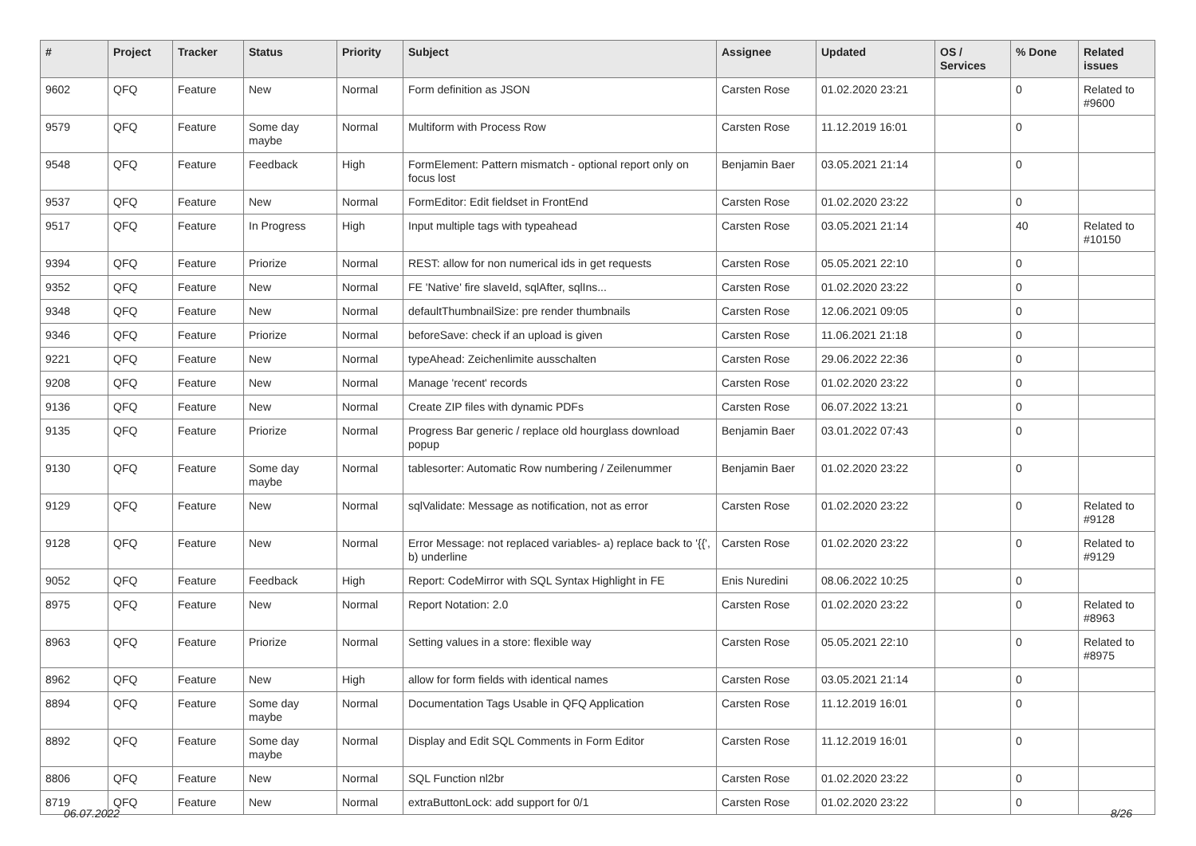| # | Project | Tracker | Status | Priority | Subject | Assignee | Updated | OS / Services | % Done | Related issues |
| --- | --- | --- | --- | --- | --- | --- | --- | --- | --- | --- |
| 9602 | QFQ | Feature | New | Normal | Form definition as JSON | Carsten Rose | 01.02.2020 23:21 | | 0 | Related to #9600 |
| 9579 | QFQ | Feature | Some day maybe | Normal | Multiform with Process Row | Carsten Rose | 11.12.2019 16:01 | | 0 | |
| 9548 | QFQ | Feature | Feedback | High | FormElement: Pattern mismatch - optional report only on focus lost | Benjamin Baer | 03.05.2021 21:14 | | 0 | |
| 9537 | QFQ | Feature | New | Normal | FormEditor: Edit fieldset in FrontEnd | Carsten Rose | 01.02.2020 23:22 | | 0 | |
| 9517 | QFQ | Feature | In Progress | High | Input multiple tags with typeahead | Carsten Rose | 03.05.2021 21:14 | | 40 | Related to #10150 |
| 9394 | QFQ | Feature | Priorize | Normal | REST: allow for non numerical ids in get requests | Carsten Rose | 05.05.2021 22:10 | | 0 | |
| 9352 | QFQ | Feature | New | Normal | FE 'Native' fire slaveId, sqlAfter, sqlIns... | Carsten Rose | 01.02.2020 23:22 | | 0 | |
| 9348 | QFQ | Feature | New | Normal | defaultThumbnailSize: pre render thumbnails | Carsten Rose | 12.06.2021 09:05 | | 0 | |
| 9346 | QFQ | Feature | Priorize | Normal | beforeSave: check if an upload is given | Carsten Rose | 11.06.2021 21:18 | | 0 | |
| 9221 | QFQ | Feature | New | Normal | typeAhead: Zeichenlimite ausschalten | Carsten Rose | 29.06.2022 22:36 | | 0 | |
| 9208 | QFQ | Feature | New | Normal | Manage 'recent' records | Carsten Rose | 01.02.2020 23:22 | | 0 | |
| 9136 | QFQ | Feature | New | Normal | Create ZIP files with dynamic PDFs | Carsten Rose | 06.07.2022 13:21 | | 0 | |
| 9135 | QFQ | Feature | Priorize | Normal | Progress Bar generic / replace old hourglass download popup | Benjamin Baer | 03.01.2022 07:43 | | 0 | |
| 9130 | QFQ | Feature | Some day maybe | Normal | tablesorter: Automatic Row numbering / Zeilenummer | Benjamin Baer | 01.02.2020 23:22 | | 0 | |
| 9129 | QFQ | Feature | New | Normal | sqlValidate: Message as notification, not as error | Carsten Rose | 01.02.2020 23:22 | | 0 | Related to #9128 |
| 9128 | QFQ | Feature | New | Normal | Error Message: not replaced variables- a) replace back to '{{', b) underline | Carsten Rose | 01.02.2020 23:22 | | 0 | Related to #9129 |
| 9052 | QFQ | Feature | Feedback | High | Report: CodeMirror with SQL Syntax Highlight in FE | Enis Nuredini | 08.06.2022 10:25 | | 0 | |
| 8975 | QFQ | Feature | New | Normal | Report Notation: 2.0 | Carsten Rose | 01.02.2020 23:22 | | 0 | Related to #8963 |
| 8963 | QFQ | Feature | Priorize | Normal | Setting values in a store: flexible way | Carsten Rose | 05.05.2021 22:10 | | 0 | Related to #8975 |
| 8962 | QFQ | Feature | New | High | allow for form fields with identical names | Carsten Rose | 03.05.2021 21:14 | | 0 | |
| 8894 | QFQ | Feature | Some day maybe | Normal | Documentation Tags Usable in QFQ Application | Carsten Rose | 11.12.2019 16:01 | | 0 | |
| 8892 | QFQ | Feature | Some day maybe | Normal | Display and Edit SQL Comments in Form Editor | Carsten Rose | 11.12.2019 16:01 | | 0 | |
| 8806 | QFQ | Feature | New | Normal | SQL Function nl2br | Carsten Rose | 01.02.2020 23:22 | | 0 | |
| 8719 | QFQ | Feature | New | Normal | extraButtonLock: add support for 0/1 | Carsten Rose | 01.02.2020 23:22 | | 0 | |
06.07.2022 8/26